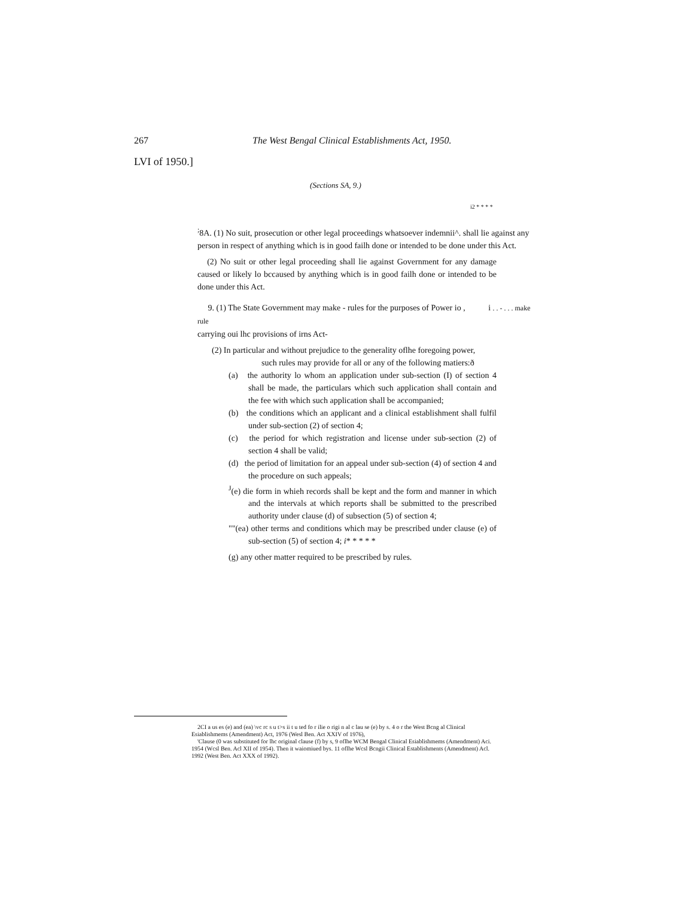267 The West Bengal Clinical Establishments Act, 1950.
LVI of 1950.]
(Sections SA, 9.)
i2 * * * *
<sup>;</sup>8A. (1) No suit, prosecution or other legal proceedings whatsoever indemnii^. shall lie against any person in respect of anything which is in good failh done or intended to be done under this Act.
(2) No suit or other legal proceeding shall lie against Government for any damage caused or likely lo bccaused by anything which is in good failh done or intended to be done under this Act.
9. (1) The State Government may make - rules for the purposes of Power io , i . . - . . . make rule
carrying oui lhc provisions of irns Act-
(2) In particular and without prejudice to the generality oflhe foregoing power,
such rules may provide for all or any of the following matiers:ð
(a) the authority lo whom an application under sub-section (I) of section 4 shall be made, the particulars which such application shall contain and the fee with which such application shall be accompanied;
(b) the conditions which an applicant and a clinical establishment shall fulfil under sub-section (2) of section 4;
(c) the period for which registration and license under sub-section (2) of section 4 shall be valid;
(d) the period of limitation for an appeal under sub-section (4) of section 4 and the procedure on such appeals;
<sup>J</sup>(e) die form in whieh records shall be kept and the form and manner in which and the intervals at which reports shall be submitted to the prescribed authority under clause (d) of subsection (5) of section 4;
""(ea) other terms and conditions which may be prescribed under clause (e) of sub-section (5) of section 4; i* * * * *
(g) any other matter required to be prescribed by rules.
2CI a us es (e) and (ea) \vc rc s u t>s ii t u ted fo r ilie o rigi n al c lau se (e) by s. 4 o r the West Bcng al Clinical Esiablishmems (Amendment) Act, 1976 (Wesl Ben. Act XXIV of 1976),
'Clause (0 was substituted for lhc original clause (f) by s, 9 oflhe WCM Bengal Clinical Esiablishmems (Amendment) Aci. 1954 (Wcsl Ben. Acl XII of 1954). Then it waiomiued bys. 11 oflhe Wcsl Bcngii Clinical Establishments (Amendment) Acl. 1992 (West Ben. Act XXX of 1992).